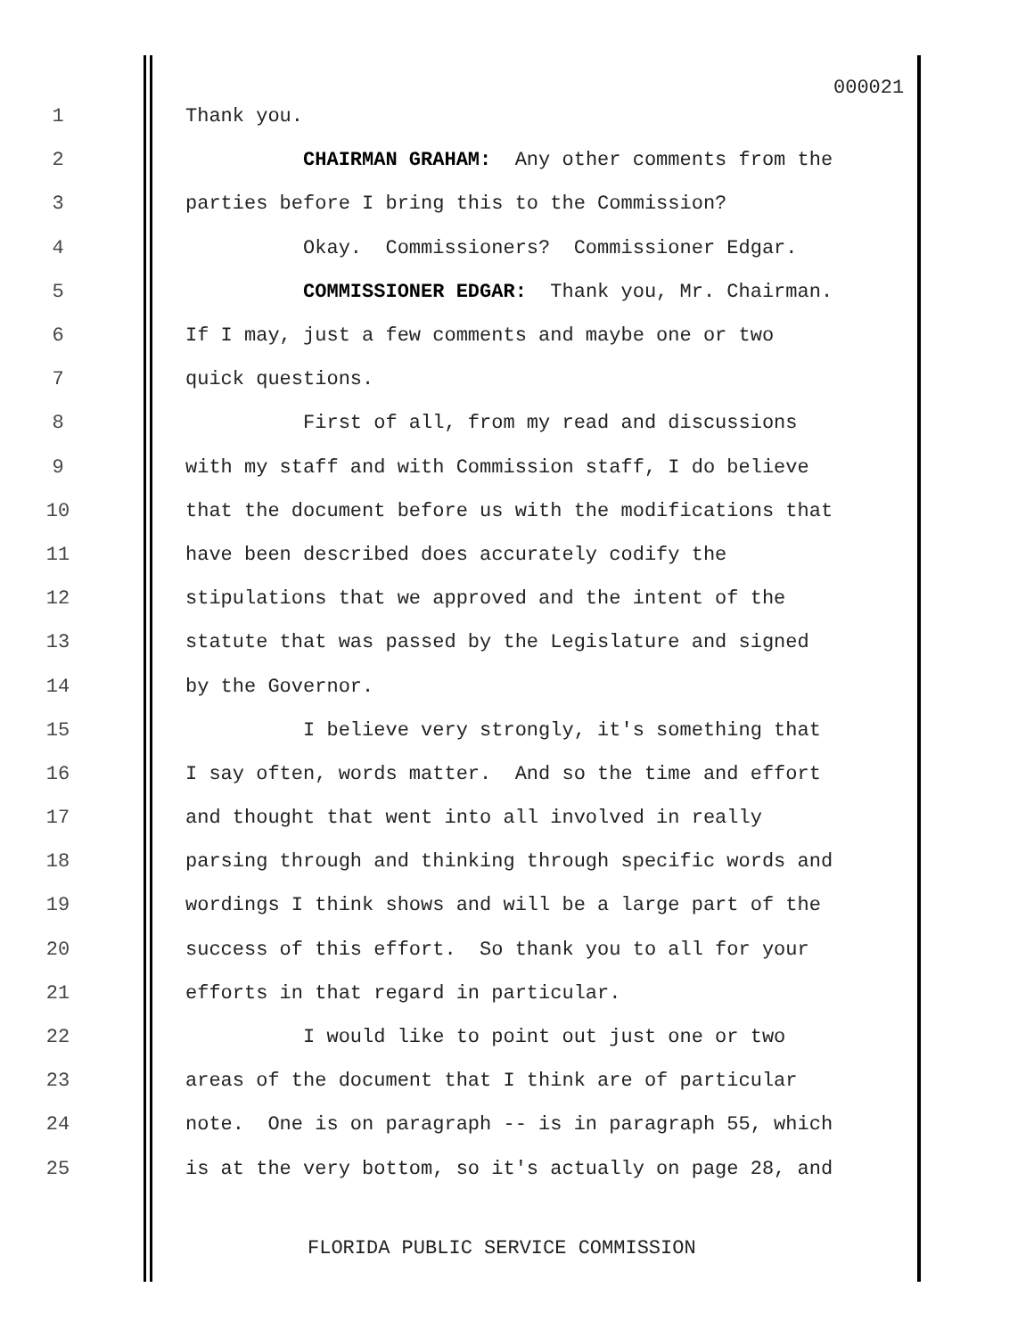000021
1 Thank you.
2 CHAIRMAN GRAHAM: Any other comments from the
3 parties before I bring this to the Commission?
4 Okay. Commissioners? Commissioner Edgar.
5 COMMISSIONER EDGAR: Thank you, Mr. Chairman.
6 If I may, just a few comments and maybe one or two
7 quick questions.
8 First of all, from my read and discussions
9 with my staff and with Commission staff, I do believe
10 that the document before us with the modifications that
11 have been described does accurately codify the
12 stipulations that we approved and the intent of the
13 statute that was passed by the Legislature and signed
14 by the Governor.
15 I believe very strongly, it's something that
16 I say often, words matter. And so the time and effort
17 and thought that went into all involved in really
18 parsing through and thinking through specific words and
19 wordings I think shows and will be a large part of the
20 success of this effort. So thank you to all for your
21 efforts in that regard in particular.
22 I would like to point out just one or two
23 areas of the document that I think are of particular
24 note. One is on paragraph -- is in paragraph 55, which
25 is at the very bottom, so it's actually on page 28, and
FLORIDA PUBLIC SERVICE COMMISSION